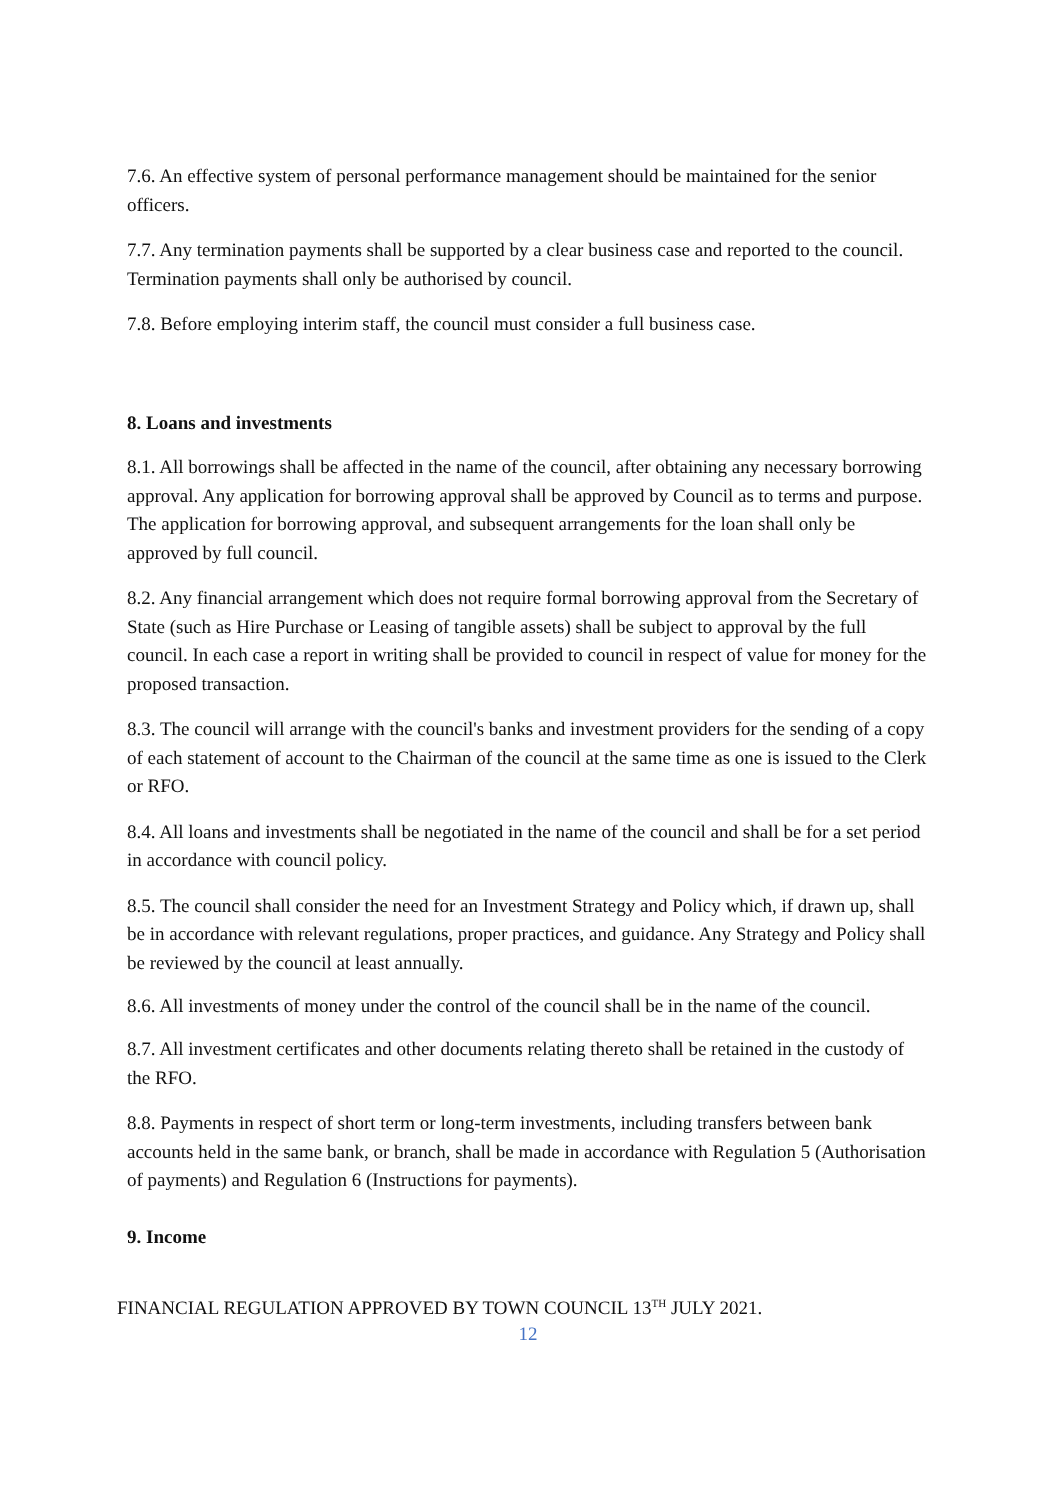7.6. An effective system of personal performance management should be maintained for the senior officers.
7.7. Any termination payments shall be supported by a clear business case and reported to the council. Termination payments shall only be authorised by council.
7.8. Before employing interim staff, the council must consider a full business case.
8. Loans and investments
8.1. All borrowings shall be affected in the name of the council, after obtaining any necessary borrowing approval. Any application for borrowing approval shall be approved by Council as to terms and purpose. The application for borrowing approval, and subsequent arrangements for the loan shall only be approved by full council.
8.2. Any financial arrangement which does not require formal borrowing approval from the Secretary of State (such as Hire Purchase or Leasing of tangible assets) shall be subject to approval by the full council. In each case a report in writing shall be provided to council in respect of value for money for the proposed transaction.
8.3. The council will arrange with the council's banks and investment providers for the sending of a copy of each statement of account to the Chairman of the council at the same time as one is issued to the Clerk or RFO.
8.4. All loans and investments shall be negotiated in the name of the council and shall be for a set period in accordance with council policy.
8.5. The council shall consider the need for an Investment Strategy and Policy which, if drawn up, shall be in accordance with relevant regulations, proper practices, and guidance. Any Strategy and Policy shall be reviewed by the council at least annually.
8.6. All investments of money under the control of the council shall be in the name of the council.
8.7. All investment certificates and other documents relating thereto shall be retained in the custody of the RFO.
8.8. Payments in respect of short term or long-term investments, including transfers between bank accounts held in the same bank, or branch, shall be made in accordance with Regulation 5 (Authorisation of payments) and Regulation 6 (Instructions for payments).
9. Income
FINANCIAL REGULATION APPROVED BY TOWN COUNCIL 13<sup>TH</sup> JULY 2021.
12